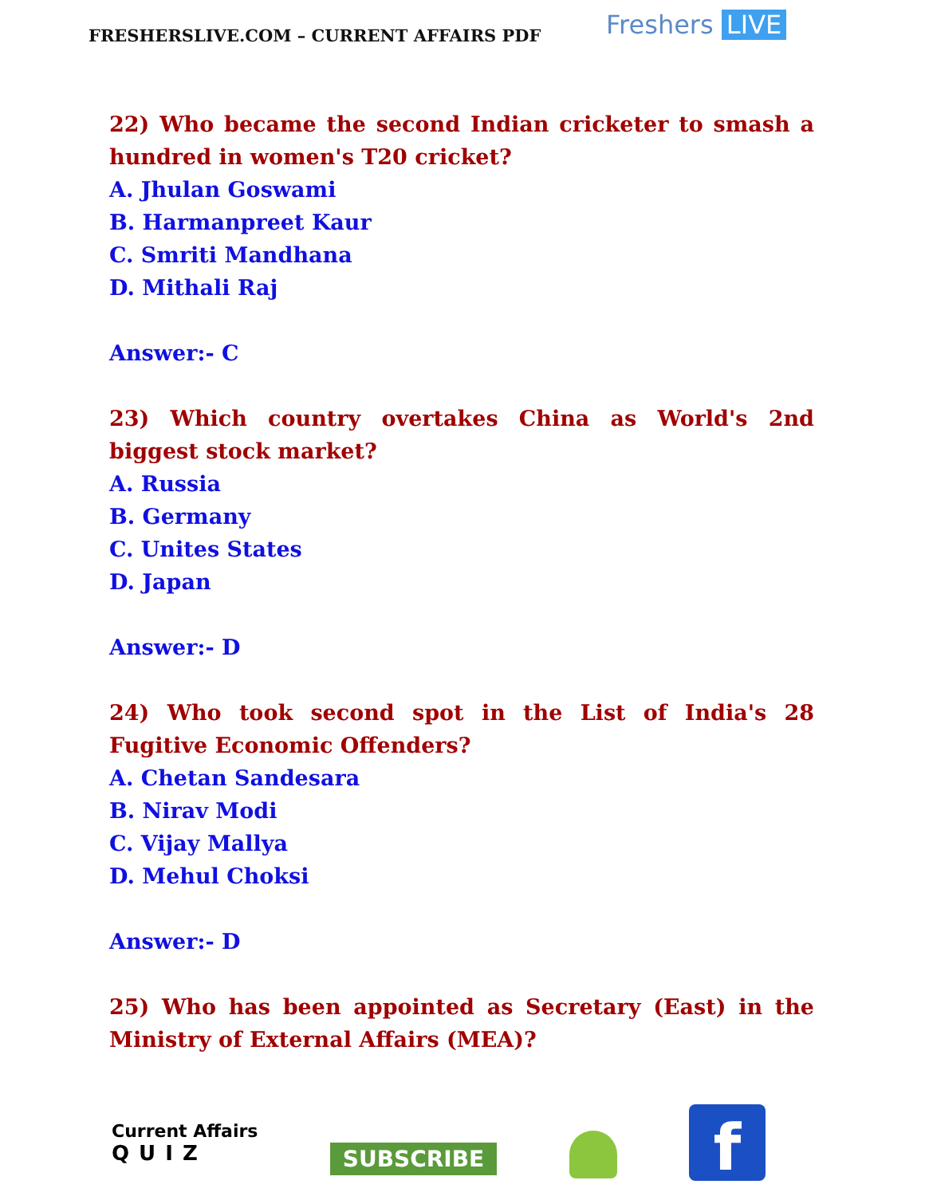FRESHERSLIVE.COM – CURRENT AFFAIRS PDF
Freshers LIVE
22) Who became the second Indian cricketer to smash a hundred in women's T20 cricket?
A. Jhulan Goswami
B. Harmanpreet Kaur
C. Smriti Mandhana
D. Mithali Raj
Answer:- C
23) Which country overtakes China as World's 2nd biggest stock market?
A. Russia
B. Germany
C. Unites States
D. Japan
Answer:- D
24) Who took second spot in the List of India's 28 Fugitive Economic Offenders?
A. Chetan Sandesara
B. Nirav Modi
C. Vijay Mallya
D. Mehul Choksi
Answer:- D
25) Who has been appointed as Secretary (East) in the Ministry of External Affairs (MEA)?
Current Affairs
QUIZ
SUBSCRIBE
f